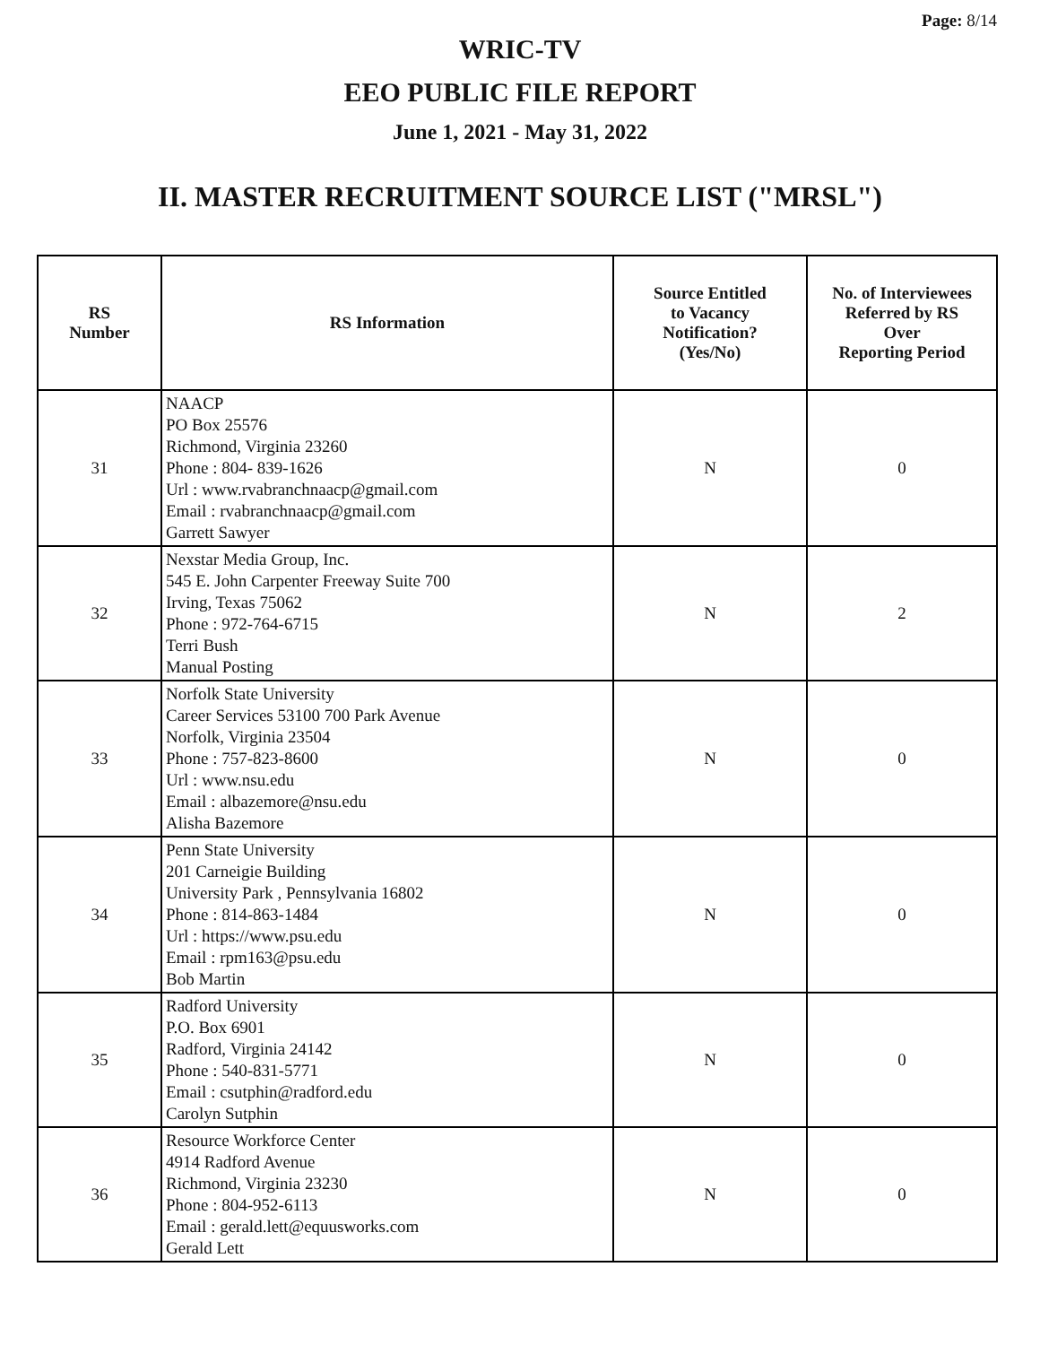Page: 8/14
WRIC-TV
EEO PUBLIC FILE REPORT
June 1, 2021 - May 31, 2022
II. MASTER RECRUITMENT SOURCE LIST ("MRSL")
| RS Number | RS Information | Source Entitled to Vacancy Notification? (Yes/No) | No. of Interviewees Referred by RS Over Reporting Period |
| --- | --- | --- | --- |
| 31 | NAACP PO Box 25576 Richmond, Virginia 23260 Phone : 804- 839-1626 Url : www.rvabranchnaacp@gmail.com Email : rvabranchnaacp@gmail.com Garrett Sawyer | N | 0 |
| 32 | Nexstar Media Group, Inc. 545 E. John Carpenter Freeway Suite 700 Irving, Texas 75062 Phone : 972-764-6715 Terri Bush Manual Posting | N | 2 |
| 33 | Norfolk State University Career Services 53100 700 Park Avenue Norfolk, Virginia 23504 Phone : 757-823-8600 Url : www.nsu.edu Email : albazemore@nsu.edu Alisha Bazemore | N | 0 |
| 34 | Penn State University 201 Carneigie Building University Park , Pennsylvania 16802 Phone : 814-863-1484 Url : https://www.psu.edu Email : rpm163@psu.edu Bob Martin | N | 0 |
| 35 | Radford University P.O. Box 6901 Radford, Virginia 24142 Phone : 540-831-5771 Email : csutphin@radford.edu Carolyn Sutphin | N | 0 |
| 36 | Resource Workforce Center 4914 Radford Avenue Richmond, Virginia 23230 Phone : 804-952-6113 Email : gerald.lett@equusworks.com Gerald Lett | N | 0 |